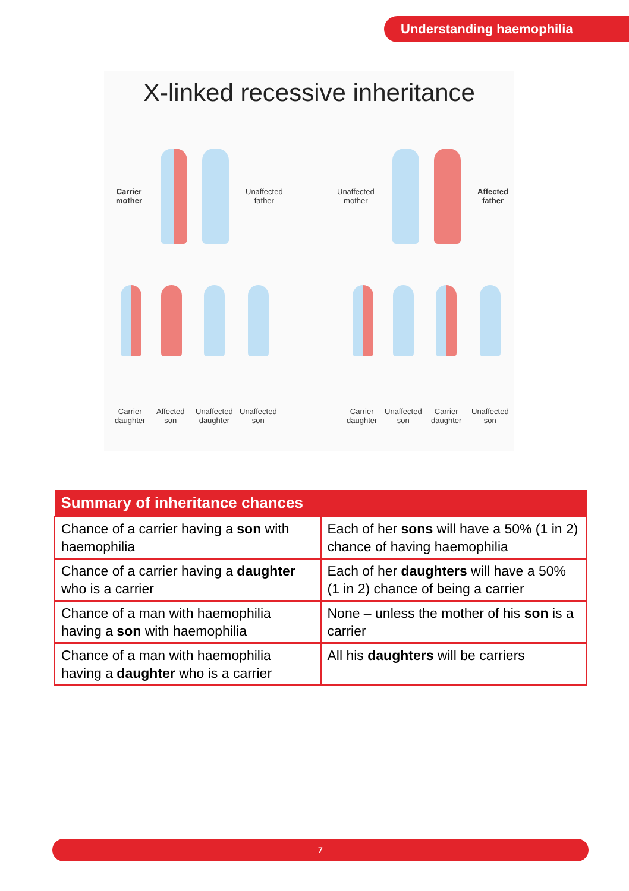Understanding haemophilia
X-linked recessive inheritance
Carrier
mother
Unaffected
father
Unaffected
mother
Affected
father
Carrier
daughter
Affected
son
Unaffected
daughter
Unaffected
son
Carrier
daughter
Unaffected
son
Carrier
daughter
Unaffected
son
| Summary of inheritance chances | |
| --- | --- |
| Chance of a carrier having a son with haemophilia | Each of her sons will have a 50% (1 in 2) chance of having haemophilia |
| Chance of a carrier having a daughter who is a carrier | Each of her daughters will have a 50% (1 in 2) chance of being a carrier |
| Chance of a man with haemophilia having a son with haemophilia | None – unless the mother of his son is a carrier |
| Chance of a man with haemophilia having a daughter who is a carrier | All his daughters will be carriers |
7